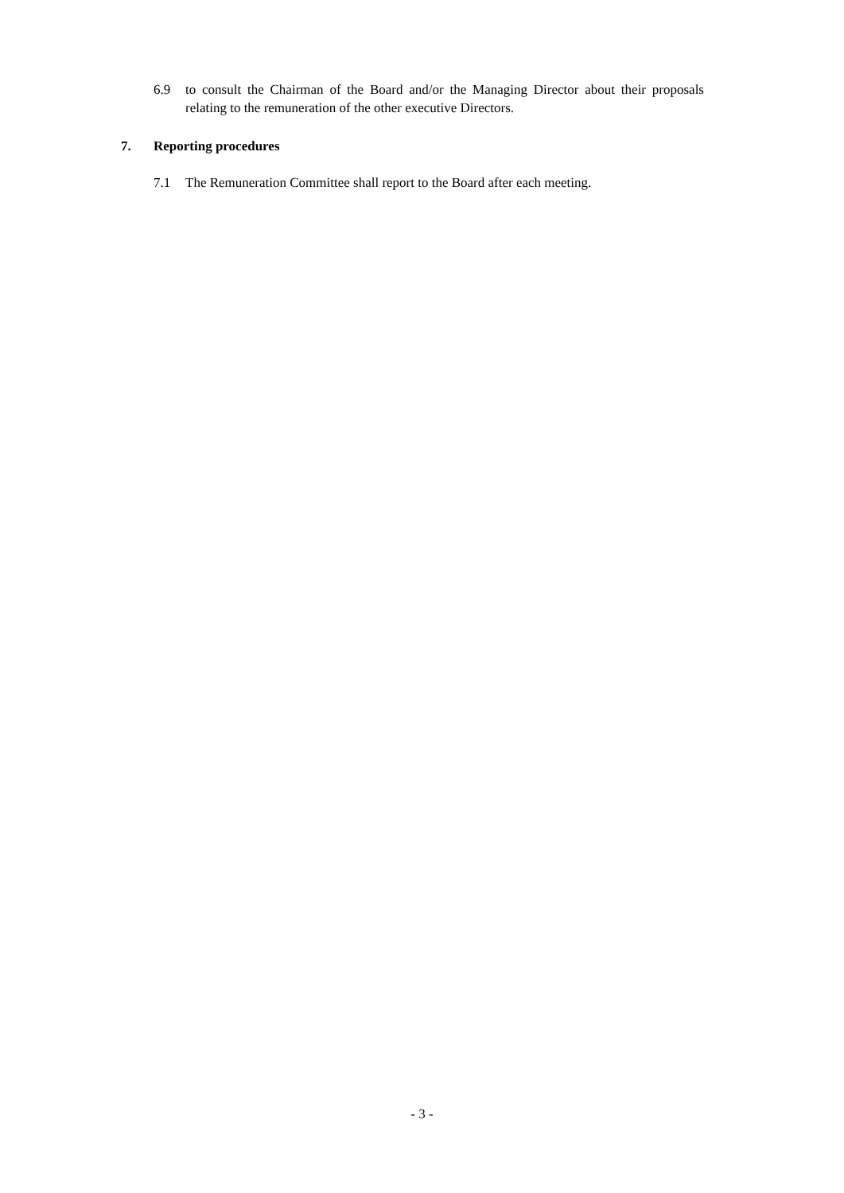6.9 to consult the Chairman of the Board and/or the Managing Director about their proposals relating to the remuneration of the other executive Directors.
7. Reporting procedures
7.1 The Remuneration Committee shall report to the Board after each meeting.
- 3 -